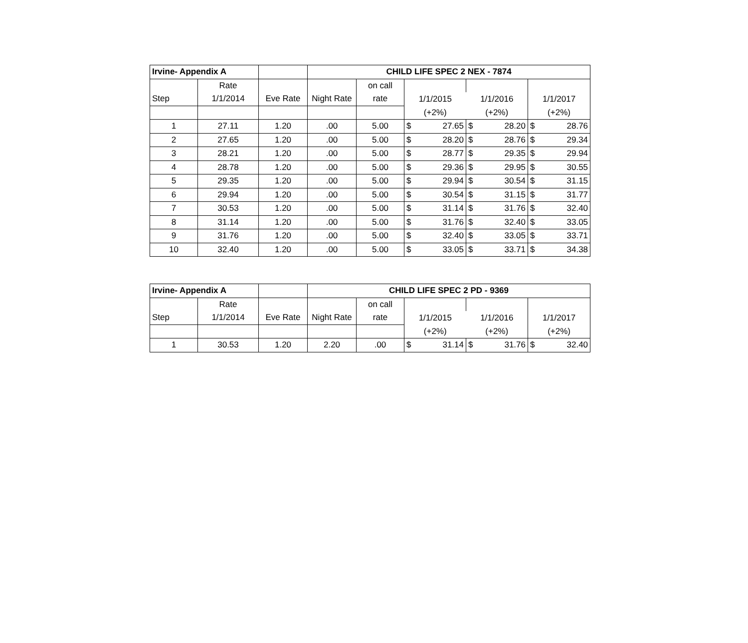| Irvine- Appendix A | | | CHILD LIFE SPEC 2 NEX - 7874 | | | | | | | |
| --- | --- | --- | --- | --- | --- | --- | --- | --- | --- | --- |
| | Rate | | | on call | | | | | | |
| Step | 1/1/2014 | Eve Rate | Night Rate | rate | 1/1/2015 | | 1/1/2016 | | 1/1/2017 | |
| | | | | | (+2%) | | (+2%) | | (+2%) | |
| 1 | 27.11 | 1.20 | .00 | 5.00 | $ | 27.65 | $ | 28.20 | $ | 28.76 |
| 2 | 27.65 | 1.20 | .00 | 5.00 | $ | 28.20 | $ | 28.76 | $ | 29.34 |
| 3 | 28.21 | 1.20 | .00 | 5.00 | $ | 28.77 | $ | 29.35 | $ | 29.94 |
| 4 | 28.78 | 1.20 | .00 | 5.00 | $ | 29.36 | $ | 29.95 | $ | 30.55 |
| 5 | 29.35 | 1.20 | .00 | 5.00 | $ | 29.94 | $ | 30.54 | $ | 31.15 |
| 6 | 29.94 | 1.20 | .00 | 5.00 | $ | 30.54 | $ | 31.15 | $ | 31.77 |
| 7 | 30.53 | 1.20 | .00 | 5.00 | $ | 31.14 | $ | 31.76 | $ | 32.40 |
| 8 | 31.14 | 1.20 | .00 | 5.00 | $ | 31.76 | $ | 32.40 | $ | 33.05 |
| 9 | 31.76 | 1.20 | .00 | 5.00 | $ | 32.40 | $ | 33.05 | $ | 33.71 |
| 10 | 32.40 | 1.20 | .00 | 5.00 | $ | 33.05 | $ | 33.71 | $ | 34.38 |
| Irvine- Appendix A | | | CHILD LIFE SPEC 2 PD - 9369 | | | | | | | |
| --- | --- | --- | --- | --- | --- | --- | --- | --- | --- | --- |
| | Rate | | | on call | | | | | | |
| Step | 1/1/2014 | Eve Rate | Night Rate | rate | 1/1/2015 | | 1/1/2016 | | 1/1/2017 | |
| | | | | | (+2%) | | (+2%) | | (+2%) | |
| 1 | 30.53 | 1.20 | 2.20 | .00 | $ | 31.14 | $ | 31.76 | $ | 32.40 |